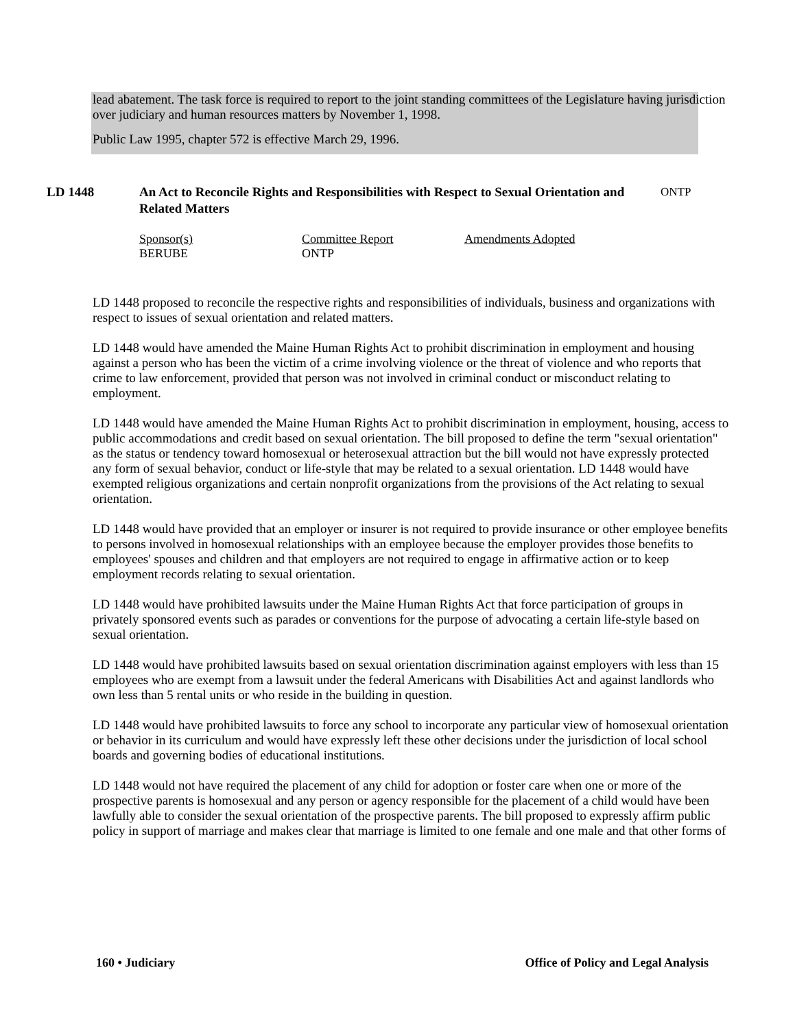lead abatement. The task force is required to report to the joint standing committees of the Legislature having jurisdiction over judiciary and human resources matters by November 1, 1998.
Public Law 1995, chapter 572 is effective March 29, 1996.
LD 1448 An Act to Reconcile Rights and Responsibilities with Respect to Sexual Orientation and Related Matters
ONTP
Sponsor(s)
BERUBE
Committee Report
ONTP
Amendments Adopted
LD 1448 proposed to reconcile the respective rights and responsibilities of individuals, business and organizations with respect to issues of sexual orientation and related matters.
LD 1448 would have amended the Maine Human Rights Act to prohibit discrimination in employment and housing against a person who has been the victim of a crime involving violence or the threat of violence and who reports that crime to law enforcement, provided that person was not involved in criminal conduct or misconduct relating to employment.
LD 1448 would have amended the Maine Human Rights Act to prohibit discrimination in employment, housing, access to public accommodations and credit based on sexual orientation. The bill proposed to define the term "sexual orientation" as the status or tendency toward homosexual or heterosexual attraction but the bill would not have expressly protected any form of sexual behavior, conduct or life-style that may be related to a sexual orientation. LD 1448 would have exempted religious organizations and certain nonprofit organizations from the provisions of the Act relating to sexual orientation.
LD 1448 would have provided that an employer or insurer is not required to provide insurance or other employee benefits to persons involved in homosexual relationships with an employee because the employer provides those benefits to employees' spouses and children and that employers are not required to engage in affirmative action or to keep employment records relating to sexual orientation.
LD 1448 would have prohibited lawsuits under the Maine Human Rights Act that force participation of groups in privately sponsored events such as parades or conventions for the purpose of advocating a certain life-style based on sexual orientation.
LD 1448 would have prohibited lawsuits based on sexual orientation discrimination against employers with less than 15 employees who are exempt from a lawsuit under the federal Americans with Disabilities Act and against landlords who own less than 5 rental units or who reside in the building in question.
LD 1448 would have prohibited lawsuits to force any school to incorporate any particular view of homosexual orientation or behavior in its curriculum and would have expressly left these other decisions under the jurisdiction of local school boards and governing bodies of educational institutions.
LD 1448 would not have required the placement of any child for adoption or foster care when one or more of the prospective parents is homosexual and any person or agency responsible for the placement of a child would have been lawfully able to consider the sexual orientation of the prospective parents. The bill proposed to expressly affirm public policy in support of marriage and makes clear that marriage is limited to one female and one male and that other forms of
160 • Judiciary Office of Policy and Legal Analysis